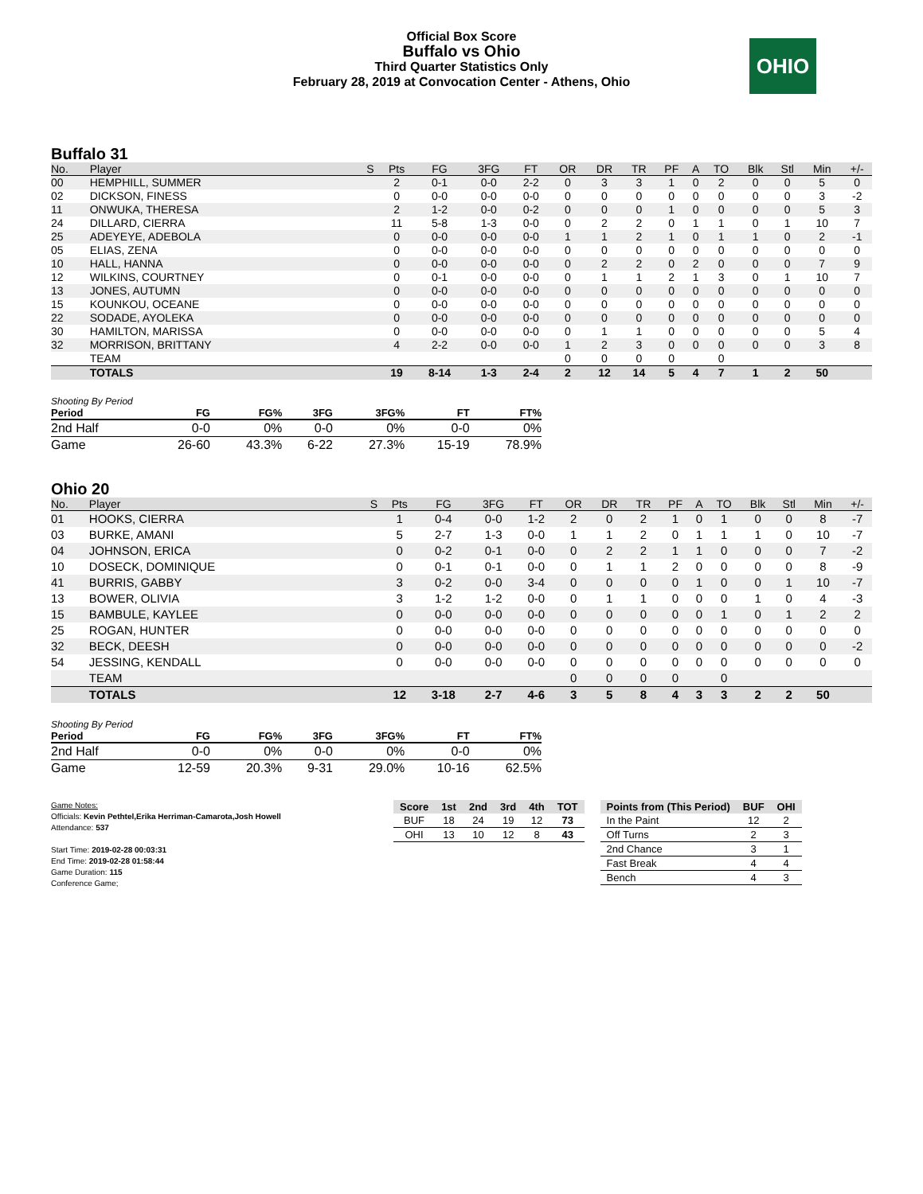Official Box Score
Buffalo vs Ohio
Third Quarter Statistics Only
February 28, 2019 at Convocation Center - Athens, Ohio
OHIO
Buffalo 31
| No. | Player | S | Pts | FG | 3FG | FT | OR | DR | TR | PF | A | TO | Blk | Stl | Min | +/- |
| --- | --- | --- | --- | --- | --- | --- | --- | --- | --- | --- | --- | --- | --- | --- | --- | --- |
| 00 | HEMPHILL, SUMMER | | 2 | 0-1 | 0-0 | 2-2 | 0 | 3 | 3 | 1 | 0 | 2 | 0 | 0 | 5 | 0 |
| 02 | DICKSON, FINESS | | 0 | 0-0 | 0-0 | 0-0 | 0 | 0 | 0 | 0 | 0 | 0 | 0 | 0 | 3 | -2 |
| 11 | ONWUKA, THERESA | | 2 | 1-2 | 0-0 | 0-2 | 0 | 0 | 0 | 1 | 0 | 0 | 0 | 0 | 5 | 3 |
| 24 | DILLARD, CIERRA | | 11 | 5-8 | 1-3 | 0-0 | 0 | 2 | 2 | 0 | 1 | 1 | 0 | 1 | 10 | 7 |
| 25 | ADEYEYE, ADEBOLA | | 0 | 0-0 | 0-0 | 0-0 | 1 | 1 | 2 | 1 | 0 | 1 | 1 | 0 | 2 | -1 |
| 05 | ELIAS, ZENA | | 0 | 0-0 | 0-0 | 0-0 | 0 | 0 | 0 | 0 | 0 | 0 | 0 | 0 | 0 | 0 |
| 10 | HALL, HANNA | | 0 | 0-0 | 0-0 | 0-0 | 0 | 2 | 2 | 0 | 2 | 0 | 0 | 0 | 7 | 9 |
| 12 | WILKINS, COURTNEY | | 0 | 0-1 | 0-0 | 0-0 | 0 | 1 | 1 | 2 | 1 | 3 | 0 | 1 | 10 | 7 |
| 13 | JONES, AUTUMN | | 0 | 0-0 | 0-0 | 0-0 | 0 | 0 | 0 | 0 | 0 | 0 | 0 | 0 | 0 | 0 |
| 15 | KOUNKOU, OCEANE | | 0 | 0-0 | 0-0 | 0-0 | 0 | 0 | 0 | 0 | 0 | 0 | 0 | 0 | 0 | 0 |
| 22 | SODADE, AYOLEKA | | 0 | 0-0 | 0-0 | 0-0 | 0 | 0 | 0 | 0 | 0 | 0 | 0 | 0 | 0 | 0 |
| 30 | HAMILTON, MARISSA | | 0 | 0-0 | 0-0 | 0-0 | 0 | 1 | 1 | 0 | 0 | 0 | 0 | 0 | 5 | 4 |
| 32 | MORRISON, BRITTANY | | 4 | 2-2 | 0-0 | 0-0 | 1 | 2 | 3 | 0 | 0 | 0 | 0 | 0 | 3 | 8 |
| | TEAM | | | | | | 0 | 0 | 0 | 0 | | 0 | | | | |
| | TOTALS | | 19 | 8-14 | 1-3 | 2-4 | 2 | 12 | 14 | 5 | 4 | 7 | 1 | 2 | 50 | |
Shooting By Period
| Period | FG | FG% | 3FG | 3FG% | FT | FT% |
| --- | --- | --- | --- | --- | --- | --- |
| 2nd Half | 0-0 | 0% | 0-0 | 0% | 0-0 | 0% |
| Game | 26-60 | 43.3% | 6-22 | 27.3% | 15-19 | 78.9% |
Ohio 20
| No. | Player | S | Pts | FG | 3FG | FT | OR | DR | TR | PF | A | TO | Blk | Stl | Min | +/- |
| --- | --- | --- | --- | --- | --- | --- | --- | --- | --- | --- | --- | --- | --- | --- | --- | --- |
| 01 | HOOKS, CIERRA | | 1 | 0-4 | 0-0 | 1-2 | 2 | 0 | 2 | 1 | 0 | 1 | 0 | 0 | 8 | -7 |
| 03 | BURKE, AMANI | | 5 | 2-7 | 1-3 | 0-0 | 1 | 1 | 2 | 0 | 1 | 1 | 1 | 0 | 10 | -7 |
| 04 | JOHNSON, ERICA | | 0 | 0-2 | 0-1 | 0-0 | 0 | 2 | 2 | 1 | 1 | 0 | 0 | 0 | 7 | -2 |
| 10 | DOSECK, DOMINIQUE | | 0 | 0-1 | 0-1 | 0-0 | 0 | 1 | 1 | 2 | 0 | 0 | 0 | 0 | 8 | -9 |
| 41 | BURRIS, GABBY | | 3 | 0-2 | 0-0 | 3-4 | 0 | 0 | 0 | 0 | 1 | 0 | 0 | 1 | 10 | -7 |
| 13 | BOWER, OLIVIA | | 3 | 1-2 | 1-2 | 0-0 | 0 | 1 | 1 | 0 | 0 | 0 | 1 | 0 | 4 | -3 |
| 15 | BAMBULE, KAYLEE | | 0 | 0-0 | 0-0 | 0-0 | 0 | 0 | 0 | 0 | 0 | 1 | 0 | 1 | 2 | 2 |
| 25 | ROGAN, HUNTER | | 0 | 0-0 | 0-0 | 0-0 | 0 | 0 | 0 | 0 | 0 | 0 | 0 | 0 | 0 | 0 |
| 32 | BECK, DEESH | | 0 | 0-0 | 0-0 | 0-0 | 0 | 0 | 0 | 0 | 0 | 0 | 0 | 0 | 0 | -2 |
| 54 | JESSING, KENDALL | | 0 | 0-0 | 0-0 | 0-0 | 0 | 0 | 0 | 0 | 0 | 0 | 0 | 0 | 0 | 0 |
| | TEAM | | | | | | 0 | 0 | 0 | 0 | | 0 | | | | |
| | TOTALS | | 12 | 3-18 | 2-7 | 4-6 | 3 | 5 | 8 | 4 | 3 | 3 | 2 | 2 | 50 | |
Shooting By Period
| Period | FG | FG% | 3FG | 3FG% | FT | FT% |
| --- | --- | --- | --- | --- | --- | --- |
| 2nd Half | 0-0 | 0% | 0-0 | 0% | 0-0 | 0% |
| Game | 12-59 | 20.3% | 9-31 | 29.0% | 10-16 | 62.5% |
Game Notes:
Officials: Kevin Pethtel,Erika Herriman-Camarota,Josh Howell
Attendance: 537
Start Time: 2019-02-28 00:03:31
End Time: 2019-02-28 01:58:44
Game Duration: 115
Conference Game;
| Score | 1st | 2nd | 3rd | 4th | TOT |
| --- | --- | --- | --- | --- | --- |
| BUF | 18 | 24 | 19 | 12 | 73 |
| OHI | 13 | 10 | 12 | 8 | 43 |
| Points from (This Period) | BUF | OHI |
| --- | --- | --- |
| In the Paint | 12 | 2 |
| Off Turns | 2 | 3 |
| 2nd Chance | 3 | 1 |
| Fast Break | 4 | 4 |
| Bench | 4 | 3 |